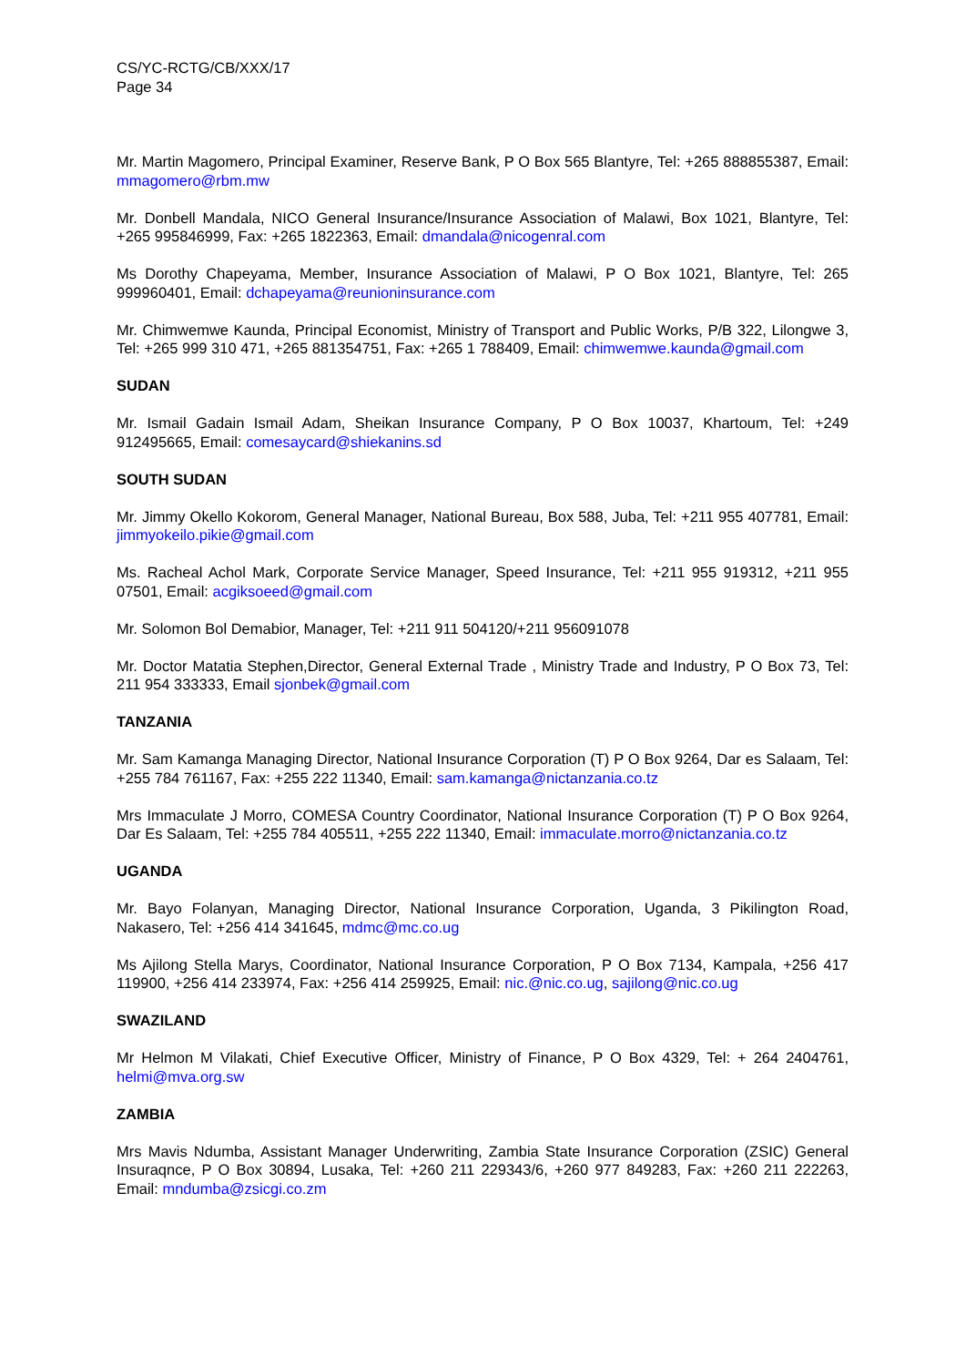CS/YC-RCTG/CB/XXX/17
Page 34
Mr. Martin Magomero, Principal Examiner, Reserve Bank, P O Box 565 Blantyre, Tel: +265 888855387, Email: mmagomero@rbm.mw
Mr. Donbell Mandala, NICO General Insurance/Insurance Association of Malawi, Box 1021, Blantyre, Tel: +265 995846999, Fax: +265 1822363, Email: dmandala@nicogenral.com
Ms Dorothy Chapeyama, Member, Insurance Association of Malawi, P O Box 1021, Blantyre, Tel: 265 999960401, Email: dchapeyama@reunioninsurance.com
Mr. Chimwemwe Kaunda, Principal Economist, Ministry of Transport and Public Works, P/B 322, Lilongwe 3, Tel: +265 999 310 471, +265 881354751, Fax: +265 1 788409, Email: chimwemwe.kaunda@gmail.com
SUDAN
Mr. Ismail Gadain Ismail Adam, Sheikan Insurance Company, P O Box 10037, Khartoum, Tel: +249 912495665, Email: comesaycard@shiekanins.sd
SOUTH SUDAN
Mr. Jimmy Okello Kokorom, General Manager, National Bureau, Box 588, Juba, Tel: +211 955 407781, Email: jimmyokeilo.pikie@gmail.com
Ms. Racheal Achol Mark, Corporate Service Manager, Speed Insurance, Tel: +211 955 919312, +211 955 07501, Email: acgiksoeed@gmail.com
Mr. Solomon Bol Demabior, Manager, Tel: +211 911 504120/+211 956091078
Mr. Doctor Matatia Stephen,Director, General External Trade , Ministry Trade and Industry, P O Box 73, Tel: 211 954 333333, Email sjonbek@gmail.com
TANZANIA
Mr. Sam Kamanga Managing Director, National Insurance Corporation (T) P O Box 9264, Dar es Salaam, Tel: +255 784 761167, Fax: +255 222 11340, Email: sam.kamanga@nictanzania.co.tz
Mrs Immaculate J Morro, COMESA Country Coordinator, National Insurance Corporation (T) P O Box 9264, Dar Es Salaam, Tel: +255 784 405511, +255 222 11340, Email: immaculate.morro@nictanzania.co.tz
UGANDA
Mr. Bayo Folanyan, Managing Director, National Insurance Corporation, Uganda, 3 Pikilington Road, Nakasero, Tel: +256 414 341645, mdmc@mc.co.ug
Ms Ajilong Stella Marys, Coordinator, National Insurance Corporation, P O Box 7134, Kampala, +256 417 119900, +256 414 233974, Fax: +256 414 259925, Email: nic.@nic.co.ug, sajilong@nic.co.ug
SWAZILAND
Mr Helmon M Vilakati, Chief Executive Officer, Ministry of Finance, P O Box 4329, Tel: + 264 2404761, helmi@mva.org.sw
ZAMBIA
Mrs Mavis Ndumba, Assistant Manager Underwriting, Zambia State Insurance Corporation (ZSIC) General Insuraqnce, P O Box 30894, Lusaka, Tel: +260 211 229343/6, +260 977 849283, Fax: +260 211 222263, Email: mndumba@zsicgi.co.zm